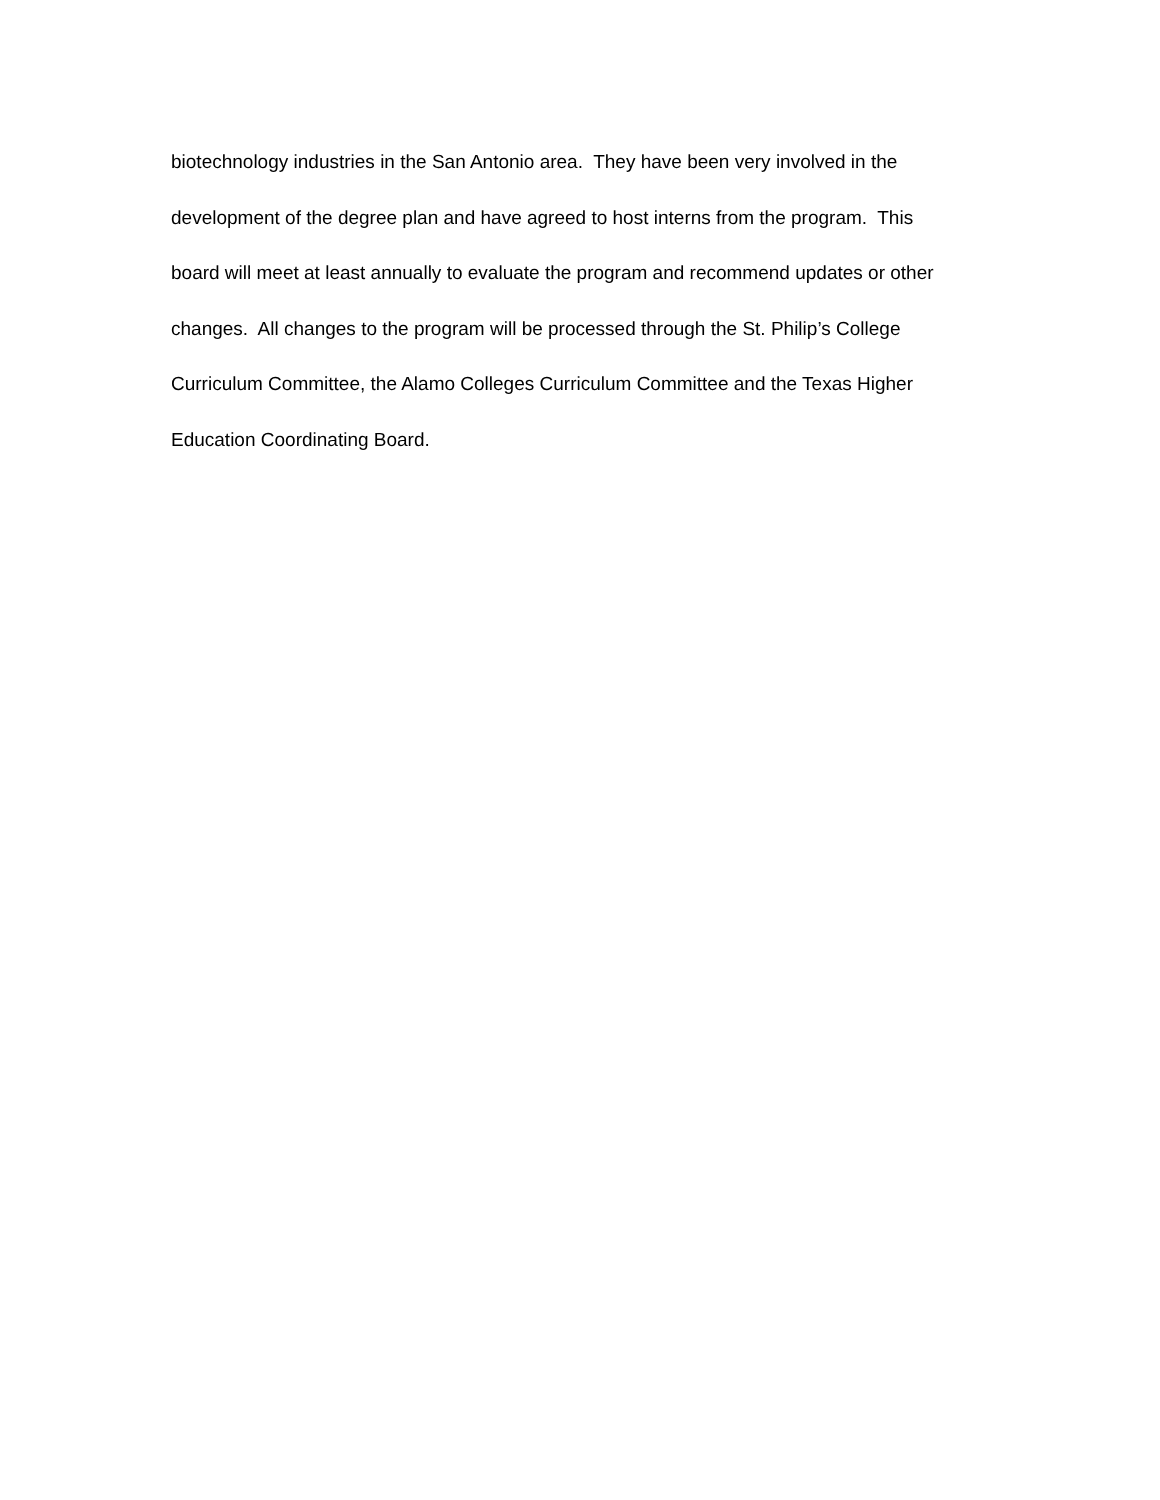biotechnology industries in the San Antonio area. They have been very involved in the
development of the degree plan and have agreed to host interns from the program. This
board will meet at least annually to evaluate the program and recommend updates or other
changes. All changes to the program will be processed through the St. Philip’s College
Curriculum Committee, the Alamo Colleges Curriculum Committee and the Texas Higher
Education Coordinating Board.